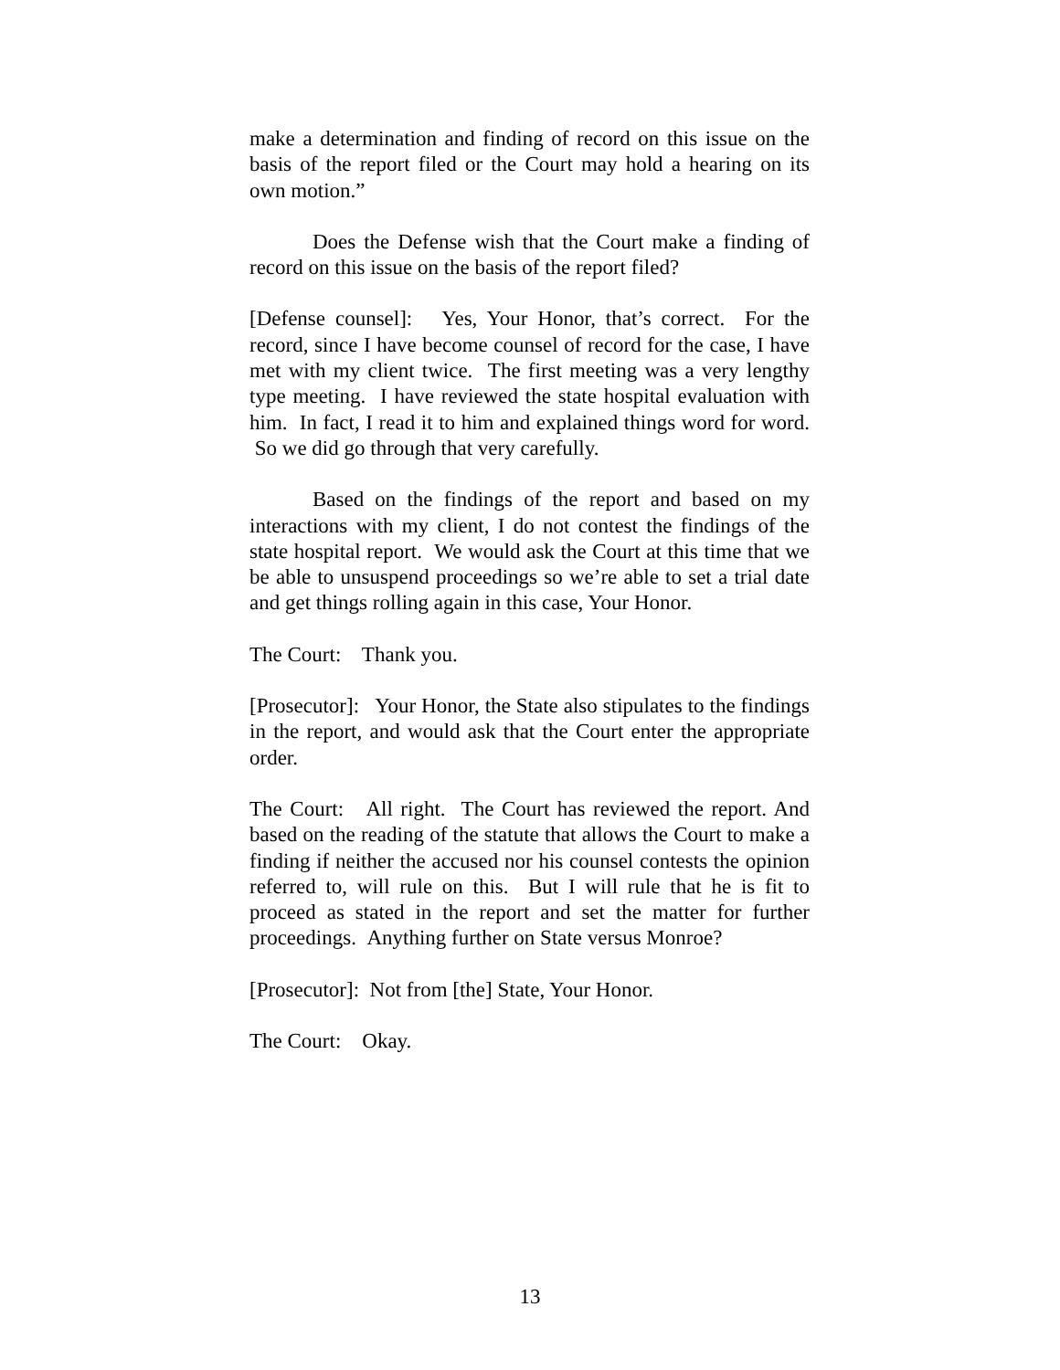make a determination and finding of record on this issue on the basis of the report filed or the Court may hold a hearing on its own motion.”
Does the Defense wish that the Court make a finding of record on this issue on the basis of the report filed?
[Defense counsel]: Yes, Your Honor, that’s correct. For the record, since I have become counsel of record for the case, I have met with my client twice. The first meeting was a very lengthy type meeting. I have reviewed the state hospital evaluation with him. In fact, I read it to him and explained things word for word. So we did go through that very carefully.
Based on the findings of the report and based on my interactions with my client, I do not contest the findings of the state hospital report. We would ask the Court at this time that we be able to unsuspend proceedings so we’re able to set a trial date and get things rolling again in this case, Your Honor.
The Court: Thank you.
[Prosecutor]: Your Honor, the State also stipulates to the findings in the report, and would ask that the Court enter the appropriate order.
The Court: All right. The Court has reviewed the report. And based on the reading of the statute that allows the Court to make a finding if neither the accused nor his counsel contests the opinion referred to, will rule on this. But I will rule that he is fit to proceed as stated in the report and set the matter for further proceedings. Anything further on State versus Monroe?
[Prosecutor]: Not from [the] State, Your Honor.
The Court: Okay.
13